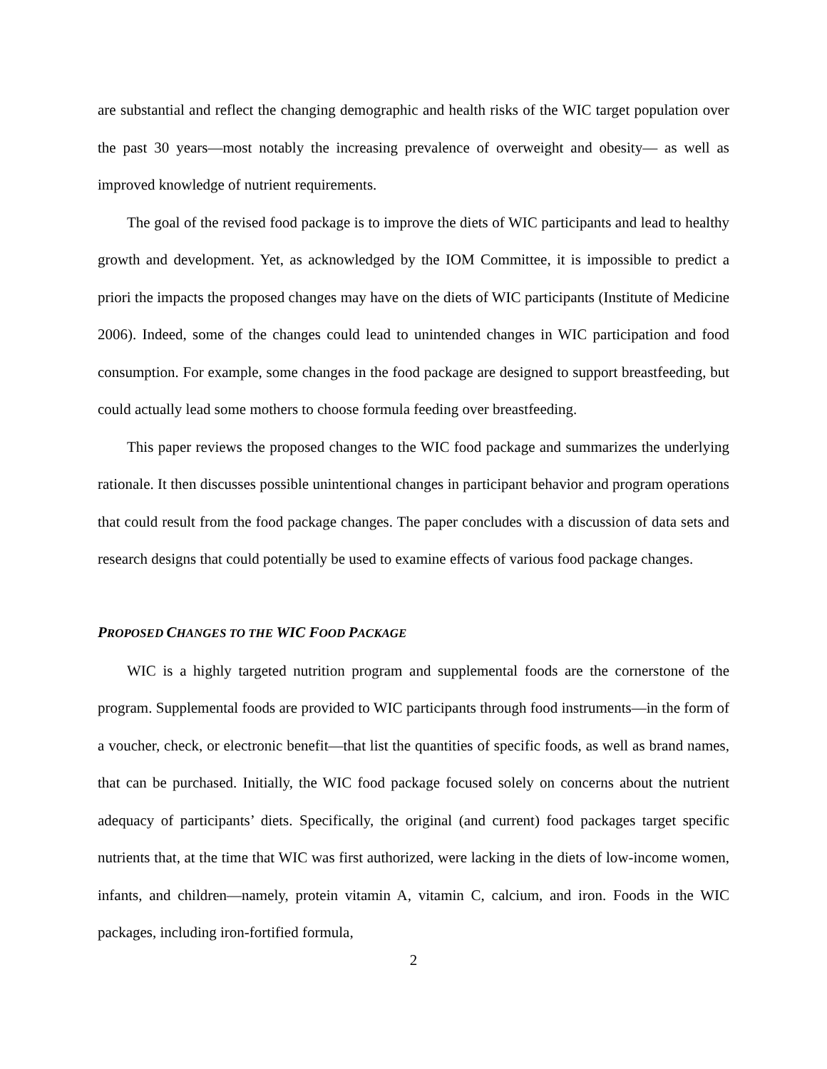are substantial and reflect the changing demographic and health risks of the WIC target population over the past 30 years—most notably the increasing prevalence of overweight and obesity— as well as improved knowledge of nutrient requirements.
The goal of the revised food package is to improve the diets of WIC participants and lead to healthy growth and development. Yet, as acknowledged by the IOM Committee, it is impossible to predict a priori the impacts the proposed changes may have on the diets of WIC participants (Institute of Medicine 2006). Indeed, some of the changes could lead to unintended changes in WIC participation and food consumption. For example, some changes in the food package are designed to support breastfeeding, but could actually lead some mothers to choose formula feeding over breastfeeding.
This paper reviews the proposed changes to the WIC food package and summarizes the underlying rationale. It then discusses possible unintentional changes in participant behavior and program operations that could result from the food package changes. The paper concludes with a discussion of data sets and research designs that could potentially be used to examine effects of various food package changes.
PROPOSED CHANGES TO THE WIC FOOD PACKAGE
WIC is a highly targeted nutrition program and supplemental foods are the cornerstone of the program. Supplemental foods are provided to WIC participants through food instruments—in the form of a voucher, check, or electronic benefit—that list the quantities of specific foods, as well as brand names, that can be purchased. Initially, the WIC food package focused solely on concerns about the nutrient adequacy of participants’ diets. Specifically, the original (and current) food packages target specific nutrients that, at the time that WIC was first authorized, were lacking in the diets of low-income women, infants, and children—namely, protein vitamin A, vitamin C, calcium, and iron. Foods in the WIC packages, including iron-fortified formula,
2